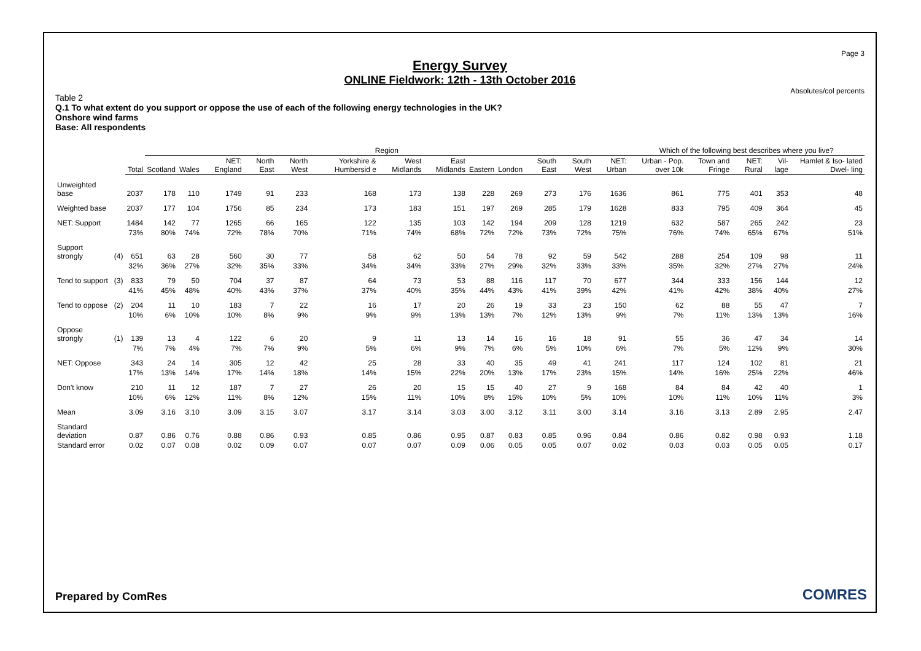Page 3
Energy Survey
ONLINE Fieldwork: 12th - 13th October 2016
Absolutes/col percents
Table 2
Q.1 To what extent do you support or oppose the use of each of the following energy technologies in the UK?
Onshore wind farms
Base: All respondents
| | | | Region | | | | | | | | | | | | | Which of the following best describes where you live? | | | | |
| --- | --- | --- | --- | --- | --- | --- | --- | --- | --- | --- | --- | --- | --- | --- | --- | --- | --- | --- | --- | --- |
| | | Total | Scotland | Wales | NET: England | North East | North West | Yorkshire & Humbersid e | West Midlands | East Midlands | Eastern | London | South East | South West | NET: Urban | Urban - Pop. over 10k | Town and Fringe | NET: Rural | Vil- lage | Hamlet & Iso- lated Dwel- ling |
| Unweighted base | | 2037 | 178 | 110 | 1749 | 91 | 233 | 168 | 173 | 138 | 228 | 269 | 273 | 176 | 1636 | 861 | 775 | 401 | 353 | 48 |
| Weighted base | | 2037 | 177 | 104 | 1756 | 85 | 234 | 173 | 183 | 151 | 197 | 269 | 285 | 179 | 1628 | 833 | 795 | 409 | 364 | 45 |
| NET: Support | | 1484 | 142 | 77 | 1265 | 66 | 165 | 122 | 135 | 103 | 142 | 194 | 209 | 128 | 1219 | 632 | 587 | 265 | 242 | 23 |
| | | 73% | 80% | 74% | 72% | 78% | 70% | 71% | 74% | 68% | 72% | 72% | 73% | 72% | 75% | 76% | 74% | 65% | 67% | 51% |
| Support strongly | (4) | 651 | 63 | 28 | 560 | 30 | 77 | 58 | 62 | 50 | 54 | 78 | 92 | 59 | 542 | 288 | 254 | 109 | 98 | 11 |
| | | 32% | 36% | 27% | 32% | 35% | 33% | 34% | 34% | 33% | 27% | 29% | 32% | 33% | 33% | 35% | 32% | 27% | 27% | 24% |
| Tend to support | (3) | 833 | 79 | 50 | 704 | 37 | 87 | 64 | 73 | 53 | 88 | 116 | 117 | 70 | 677 | 344 | 333 | 156 | 144 | 12 |
| | | 41% | 45% | 48% | 40% | 43% | 37% | 37% | 40% | 35% | 44% | 43% | 41% | 39% | 42% | 41% | 42% | 38% | 40% | 27% |
| Tend to oppose | (2) | 204 | 11 | 10 | 183 | 7 | 22 | 16 | 17 | 20 | 26 | 19 | 33 | 23 | 150 | 62 | 88 | 55 | 47 | 7 |
| | | 10% | 6% | 10% | 10% | 8% | 9% | 9% | 9% | 13% | 13% | 7% | 12% | 13% | 9% | 7% | 11% | 13% | 13% | 16% |
| Oppose strongly | (1) | 139 | 13 | 4 | 122 | 6 | 20 | 9 | 11 | 13 | 14 | 16 | 16 | 18 | 91 | 55 | 36 | 47 | 34 | 14 |
| | | 7% | 7% | 4% | 7% | 7% | 9% | 5% | 6% | 9% | 7% | 6% | 5% | 10% | 6% | 7% | 5% | 12% | 9% | 30% |
| NET: Oppose | | 343 | 24 | 14 | 305 | 12 | 42 | 25 | 28 | 33 | 40 | 35 | 49 | 41 | 241 | 117 | 124 | 102 | 81 | 21 |
| | | 17% | 13% | 14% | 17% | 14% | 18% | 14% | 15% | 22% | 20% | 13% | 17% | 23% | 15% | 14% | 16% | 25% | 22% | 46% |
| Don't know | | 210 | 11 | 12 | 187 | 7 | 27 | 26 | 20 | 15 | 15 | 40 | 27 | 9 | 168 | 84 | 84 | 42 | 40 | 1 |
| | | 10% | 6% | 12% | 11% | 8% | 12% | 15% | 11% | 10% | 8% | 15% | 10% | 5% | 10% | 10% | 11% | 10% | 11% | 3% |
| Mean | | 3.09 | 3.16 | 3.10 | 3.09 | 3.15 | 3.07 | 3.17 | 3.14 | 3.03 | 3.00 | 3.12 | 3.11 | 3.00 | 3.14 | 3.16 | 3.13 | 2.89 | 2.95 | 2.47 |
| Standard deviation | | 0.87 | 0.86 | 0.76 | 0.88 | 0.86 | 0.93 | 0.85 | 0.86 | 0.95 | 0.87 | 0.83 | 0.85 | 0.96 | 0.84 | 0.86 | 0.82 | 0.98 | 0.93 | 1.18 |
| Standard error | | 0.02 | 0.07 | 0.08 | 0.02 | 0.09 | 0.07 | 0.07 | 0.07 | 0.09 | 0.06 | 0.05 | 0.05 | 0.07 | 0.02 | 0.03 | 0.03 | 0.05 | 0.05 | 0.17 |
Prepared by ComRes COMRES